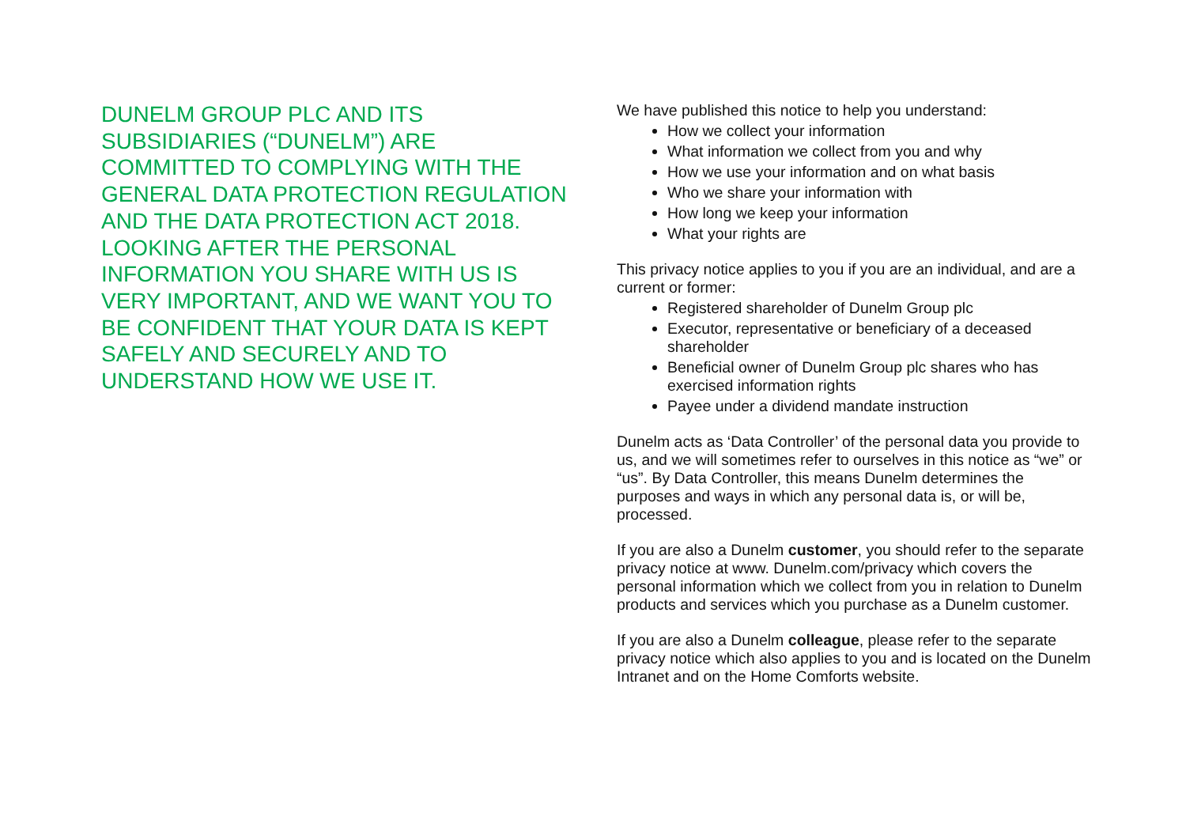DUNELM GROUP PLC AND ITS SUBSIDIARIES (“DUNELM”) ARE COMMITTED TO COMPLYING WITH THE GENERAL DATA PROTECTION REGULATION AND THE DATA PROTECTION ACT 2018. LOOKING AFTER THE PERSONAL INFORMATION YOU SHARE WITH US IS VERY IMPORTANT, AND WE WANT YOU TO BE CONFIDENT THAT YOUR DATA IS KEPT SAFELY AND SECURELY AND TO UNDERSTAND HOW WE USE IT.
We have published this notice to help you understand:
How we collect your information
What information we collect from you and why
How we use your information and on what basis
Who we share your information with
How long we keep your information
What your rights are
This privacy notice applies to you if you are an individual, and are a current or former:
Registered shareholder of Dunelm Group plc
Executor, representative or beneficiary of a deceased shareholder
Beneficial owner of Dunelm Group plc shares who has exercised information rights
Payee under a dividend mandate instruction
Dunelm acts as ‘Data Controller’ of the personal data you provide to us, and we will sometimes refer to ourselves in this notice as “we” or “us”. By Data Controller, this means Dunelm determines the purposes and ways in which any personal data is, or will be, processed.
If you are also a Dunelm customer, you should refer to the separate privacy notice at www. Dunelm.com/privacy which covers the personal information which we collect from you in relation to Dunelm products and services which you purchase as a Dunelm customer.
If you are also a Dunelm colleague, please refer to the separate privacy notice which also applies to you and is located on the Dunelm Intranet and on the Home Comforts website.